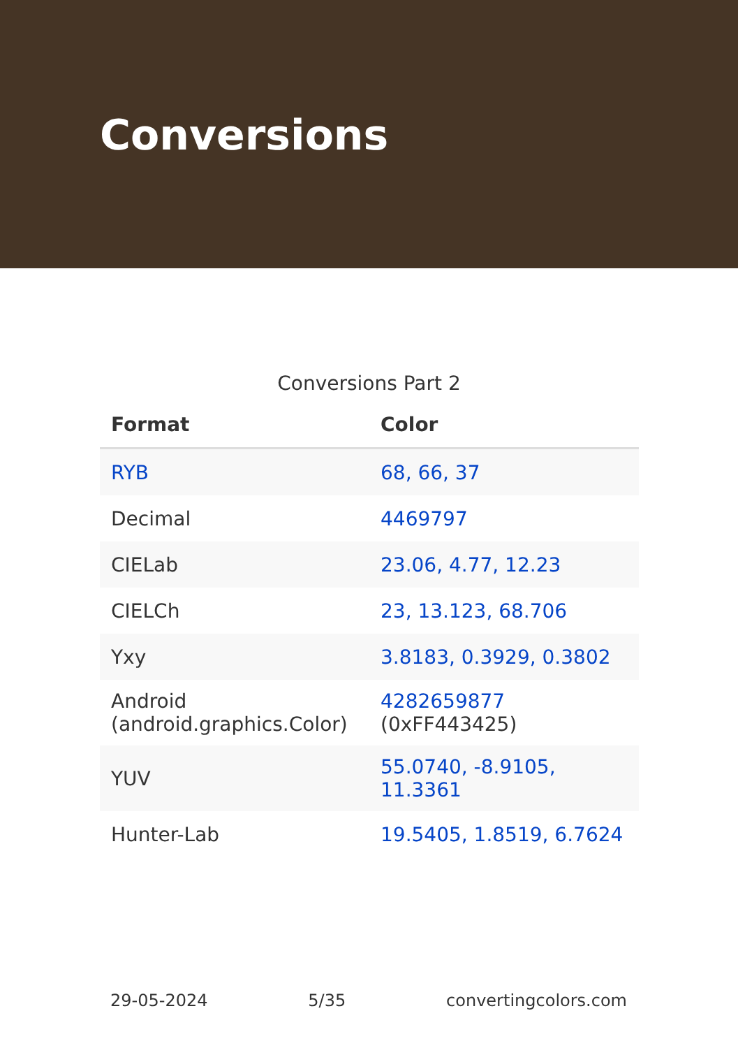Conversions
Conversions Part 2
| Format | Color |
| --- | --- |
| RYB | 68, 66, 37 |
| Decimal | 4469797 |
| CIELab | 23.06, 4.77, 12.23 |
| CIELCh | 23, 13.123, 68.706 |
| Yxy | 3.8183, 0.3929, 0.3802 |
| Android (android.graphics.Color) | 4282659877 (0xFF443425) |
| YUV | 55.0740, -8.9105, 11.3361 |
| Hunter-Lab | 19.5405, 1.8519, 6.7624 |
29-05-2024 5/35 convertingcolors.com